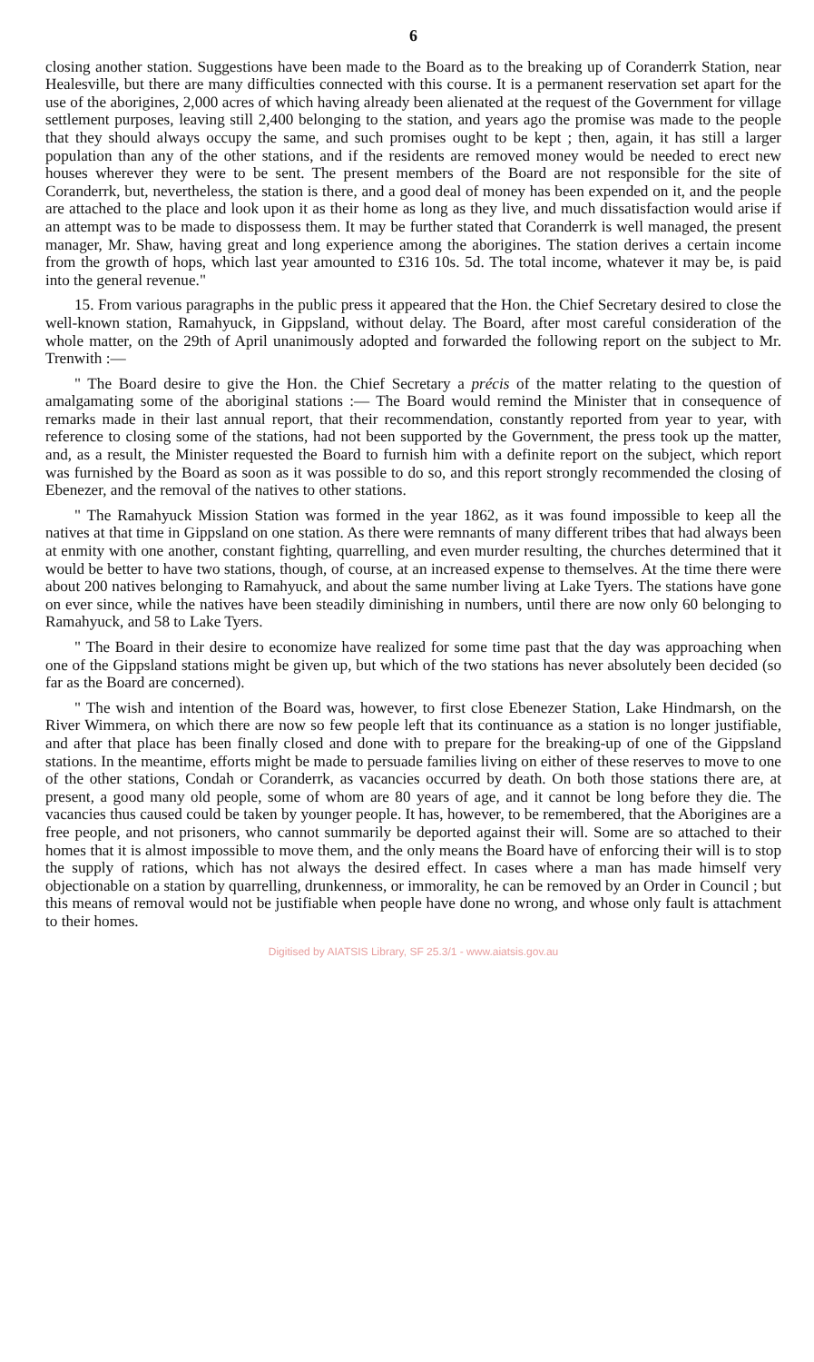6
closing another station. Suggestions have been made to the Board as to the breaking up of Coranderrk Station, near Healesville, but there are many difficulties connected with this course. It is a permanent reservation set apart for the use of the aborigines, 2,000 acres of which having already been alienated at the request of the Government for village settlement purposes, leaving still 2,400 belonging to the station, and years ago the promise was made to the people that they should always occupy the same, and such promises ought to be kept ; then, again, it has still a larger population than any of the other stations, and if the residents are removed money would be needed to erect new houses wherever they were to be sent. The present members of the Board are not responsible for the site of Coranderrk, but, nevertheless, the station is there, and a good deal of money has been expended on it, and the people are attached to the place and look upon it as their home as long as they live, and much dissatisfaction would arise if an attempt was to be made to dispossess them. It may be further stated that Coranderrk is well managed, the present manager, Mr. Shaw, having great and long experience among the aborigines. The station derives a certain income from the growth of hops, which last year amounted to £316 10s. 5d. The total income, whatever it may be, is paid into the general revenue."
15. From various paragraphs in the public press it appeared that the Hon. the Chief Secretary desired to close the well-known station, Ramahyuck, in Gippsland, without delay. The Board, after most careful consideration of the whole matter, on the 29th of April unanimously adopted and forwarded the following report on the subject to Mr. Trenwith :—
" The Board desire to give the Hon. the Chief Secretary a précis of the matter relating to the question of amalgamating some of the aboriginal stations :— The Board would remind the Minister that in consequence of remarks made in their last annual report, that their recommendation, constantly reported from year to year, with reference to closing some of the stations, had not been supported by the Government, the press took up the matter, and, as a result, the Minister requested the Board to furnish him with a definite report on the subject, which report was furnished by the Board as soon as it was possible to do so, and this report strongly recommended the closing of Ebenezer, and the removal of the natives to other stations.
" The Ramahyuck Mission Station was formed in the year 1862, as it was found impossible to keep all the natives at that time in Gippsland on one station. As there were remnants of many different tribes that had always been at enmity with one another, constant fighting, quarrelling, and even murder resulting, the churches determined that it would be better to have two stations, though, of course, at an increased expense to themselves. At the time there were about 200 natives belonging to Ramahyuck, and about the same number living at Lake Tyers. The stations have gone on ever since, while the natives have been steadily diminishing in numbers, until there are now only 60 belonging to Ramahyuck, and 58 to Lake Tyers.
" The Board in their desire to economize have realized for some time past that the day was approaching when one of the Gippsland stations might be given up, but which of the two stations has never absolutely been decided (so far as the Board are concerned).
" The wish and intention of the Board was, however, to first close Ebenezer Station, Lake Hindmarsh, on the River Wimmera, on which there are now so few people left that its continuance as a station is no longer justifiable, and after that place has been finally closed and done with to prepare for the breaking-up of one of the Gippsland stations. In the meantime, efforts might be made to persuade families living on either of these reserves to move to one of the other stations, Condah or Coranderrk, as vacancies occurred by death. On both those stations there are, at present, a good many old people, some of whom are 80 years of age, and it cannot be long before they die. The vacancies thus caused could be taken by younger people. It has, however, to be remembered, that the Aborigines are a free people, and not prisoners, who cannot summarily be deported against their will. Some are so attached to their homes that it is almost impossible to move them, and the only means the Board have of enforcing their will is to stop the supply of rations, which has not always the desired effect. In cases where a man has made himself very objectionable on a station by quarrelling, drunkenness, or immorality, he can be removed by an Order in Council ; but this means of removal would not be justifiable when people have done no wrong, and whose only fault is attachment to their homes.
Digitised by AIATSIS Library, SF 25.3/1 - www.aiatsis.gov.au